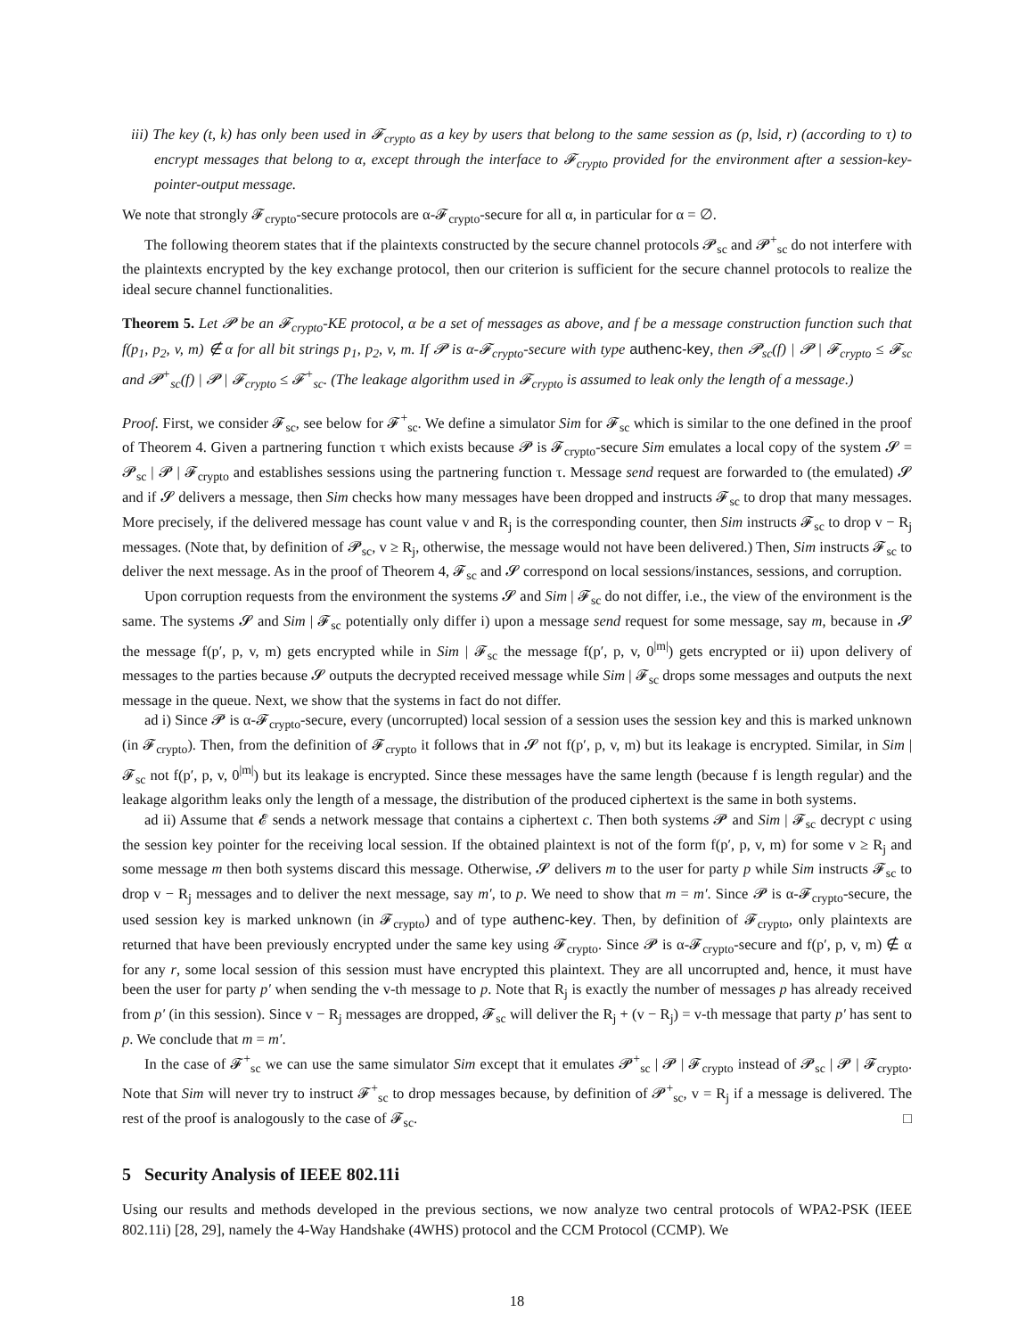iii) The key (t, k) has only been used in 𝓕<sub>crypto</sub> as a key by users that belong to the same session as (p, lsid, r) (according to τ) to encrypt messages that belong to α, except through the interface to 𝓕<sub>crypto</sub> provided for the environment after a session-key-pointer-output message.
We note that strongly 𝓕<sub>crypto</sub>-secure protocols are α-𝓕<sub>crypto</sub>-secure for all α, in particular for α = ∅.
The following theorem states that if the plaintexts constructed by the secure channel protocols 𝓟<sub>sc</sub> and 𝓟<sup>+</sup><sub>sc</sub> do not interfere with the plaintexts encrypted by the key exchange protocol, then our criterion is sufficient for the secure channel protocols to realize the ideal secure channel functionalities.
Theorem 5. Let 𝓟 be an 𝓕<sub>crypto</sub>-KE protocol, α be a set of messages as above, and f be a message construction function such that f(p<sub>1</sub>, p<sub>2</sub>, v, m) ∉ α for all bit strings p<sub>1</sub>, p<sub>2</sub>, v, m. If 𝓟 is α-𝓕<sub>crypto</sub>-secure with type authenc-key, then 𝓟<sub>sc</sub>(f) | 𝓟 | 𝓕<sub>crypto</sub> ≤ 𝓕<sub>sc</sub> and 𝓟<sup>+</sup><sub>sc</sub>(f) | 𝓟 | 𝓕<sub>crypto</sub> ≤ 𝓕<sup>+</sup><sub>sc</sub>. (The leakage algorithm used in 𝓕<sub>crypto</sub> is assumed to leak only the length of a message.)
Proof. First, we consider 𝓕<sub>sc</sub>, see below for 𝓕<sup>+</sup><sub>sc</sub>. We define a simulator Sim for 𝓕<sub>sc</sub> which is similar to the one defined in the proof of Theorem 4. Given a partnering function τ which exists because 𝓟 is 𝓕<sub>crypto</sub>-secure Sim emulates a local copy of the system 𝓢 = 𝓟<sub>sc</sub> | 𝓟 | 𝓕<sub>crypto</sub> and establishes sessions using the partnering function τ. Message send request are forwarded to (the emulated) 𝓢 and if 𝓢 delivers a message, then Sim checks how many messages have been dropped and instructs 𝓕<sub>sc</sub> to drop that many messages. More precisely, if the delivered message has count value v and R<sub>j</sub> is the corresponding counter, then Sim instructs 𝓕<sub>sc</sub> to drop v − R<sub>j</sub> messages. (Note that, by definition of 𝓟<sub>sc</sub>, v ≥ R<sub>j</sub>, otherwise, the message would not have been delivered.) Then, Sim instructs 𝓕<sub>sc</sub> to deliver the next message. As in the proof of Theorem 4, 𝓕<sub>sc</sub> and 𝓢 correspond on local sessions/instances, sessions, and corruption.
Upon corruption requests from the environment the systems 𝓢 and Sim | 𝓕<sub>sc</sub> do not differ, i.e., the view of the environment is the same. The systems 𝓢 and Sim | 𝓕<sub>sc</sub> potentially only differ i) upon a message send request for some message, say m, because in 𝓢 the message f(p′, p, v, m) gets encrypted while in Sim | 𝓕<sub>sc</sub> the message f(p′, p, v, 0<sup>|m|</sup>) gets encrypted or ii) upon delivery of messages to the parties because 𝓢 outputs the decrypted received message while Sim | 𝓕<sub>sc</sub> drops some messages and outputs the next message in the queue. Next, we show that the systems in fact do not differ.
ad i) Since 𝓟 is α-𝓕<sub>crypto</sub>-secure, every (uncorrupted) local session of a session uses the session key and this is marked unknown (in 𝓕<sub>crypto</sub>). Then, from the definition of 𝓕<sub>crypto</sub> it follows that in 𝓢 not f(p′, p, v, m) but its leakage is encrypted. Similar, in Sim | 𝓕<sub>sc</sub> not f(p′, p, v, 0<sup>|m|</sup>) but its leakage is encrypted. Since these messages have the same length (because f is length regular) and the leakage algorithm leaks only the length of a message, the distribution of the produced ciphertext is the same in both systems.
ad ii) Assume that 𝓔 sends a network message that contains a ciphertext c. Then both systems 𝓟 and Sim | 𝓕<sub>sc</sub> decrypt c using the session key pointer for the receiving local session. If the obtained plaintext is not of the form f(p′, p, v, m) for some v ≥ R<sub>j</sub> and some message m then both systems discard this message. Otherwise, 𝓢 delivers m to the user for party p while Sim instructs 𝓕<sub>sc</sub> to drop v − R<sub>j</sub> messages and to deliver the next message, say m′, to p. We need to show that m = m′. Since 𝓟 is α-𝓕<sub>crypto</sub>-secure, the used session key is marked unknown (in 𝓕<sub>crypto</sub>) and of type authenc-key. Then, by definition of 𝓕<sub>crypto</sub>, only plaintexts are returned that have been previously encrypted under the same key using 𝓕<sub>crypto</sub>. Since 𝓟 is α-𝓕<sub>crypto</sub>-secure and f(p′, p, v, m) ∉ α for any r, some local session of this session must have encrypted this plaintext. They are all uncorrupted and, hence, it must have been the user for party p′ when sending the v-th message to p. Note that R<sub>j</sub> is exactly the number of messages p has already received from p′ (in this session). Since v − R<sub>j</sub> messages are dropped, 𝓕<sub>sc</sub> will deliver the R<sub>j</sub> + (v − R<sub>j</sub>) = v-th message that party p′ has sent to p. We conclude that m = m′.
In the case of 𝓕<sup>+</sup><sub>sc</sub> we can use the same simulator Sim except that it emulates 𝓟<sup>+</sup><sub>sc</sub> | 𝓟 | 𝓕<sub>crypto</sub> instead of 𝓟<sub>sc</sub> | 𝓟 | 𝓕<sub>crypto</sub>. Note that Sim will never try to instruct 𝓕<sup>+</sup><sub>sc</sub> to drop messages because, by definition of 𝓟<sup>+</sup><sub>sc</sub>, v = R<sub>j</sub> if a message is delivered. The rest of the proof is analogously to the case of 𝓕<sub>sc</sub>. □
5 Security Analysis of IEEE 802.11i
Using our results and methods developed in the previous sections, we now analyze two central protocols of WPA2-PSK (IEEE 802.11i) [28, 29], namely the 4-Way Handshake (4WHS) protocol and the CCM Protocol (CCMP). We
18